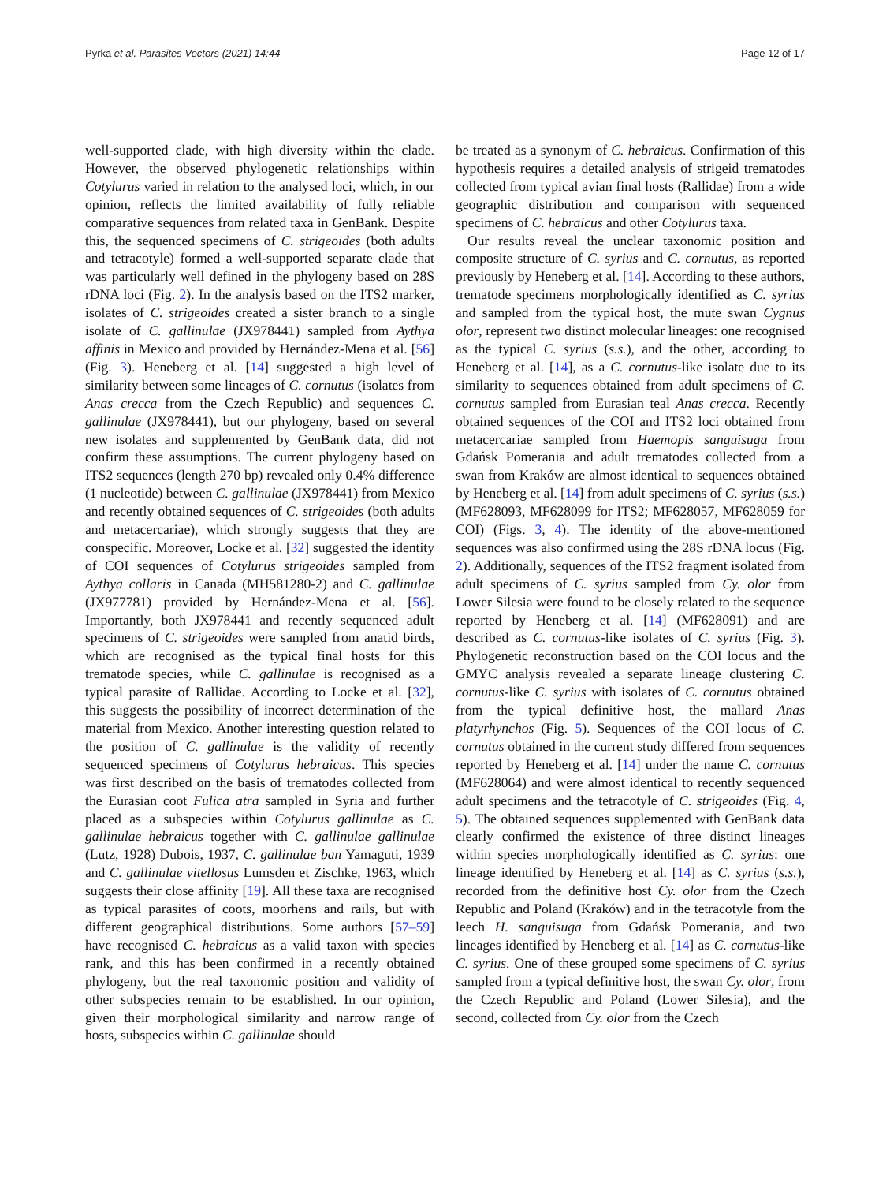Pyrka et al. Parasites Vectors (2021) 14:44 Page 12 of 17
well-supported clade, with high diversity within the clade. However, the observed phylogenetic relationships within Cotylurus varied in relation to the analysed loci, which, in our opinion, reflects the limited availability of fully reliable comparative sequences from related taxa in GenBank. Despite this, the sequenced specimens of C. strigeoides (both adults and tetracotyle) formed a well-supported separate clade that was particularly well defined in the phylogeny based on 28S rDNA loci (Fig. 2). In the analysis based on the ITS2 marker, isolates of C. strigeoides created a sister branch to a single isolate of C. gallinulae (JX978441) sampled from Aythya affinis in Mexico and provided by Hernández-Mena et al. [56] (Fig. 3). Heneberg et al. [14] suggested a high level of similarity between some lineages of C. cornutus (isolates from Anas crecca from the Czech Republic) and sequences C. gallinulae (JX978441), but our phylogeny, based on several new isolates and supplemented by GenBank data, did not confirm these assumptions. The current phylogeny based on ITS2 sequences (length 270 bp) revealed only 0.4% difference (1 nucleotide) between C. gallinulae (JX978441) from Mexico and recently obtained sequences of C. strigeoides (both adults and metacercariae), which strongly suggests that they are conspecific. Moreover, Locke et al. [32] suggested the identity of COI sequences of Cotylurus strigeoides sampled from Aythya collaris in Canada (MH581280-2) and C. gallinulae (JX977781) provided by Hernández-Mena et al. [56]. Importantly, both JX978441 and recently sequenced adult specimens of C. strigeoides were sampled from anatid birds, which are recognised as the typical final hosts for this trematode species, while C. gallinulae is recognised as a typical parasite of Rallidae. According to Locke et al. [32], this suggests the possibility of incorrect determination of the material from Mexico. Another interesting question related to the position of C. gallinulae is the validity of recently sequenced specimens of Cotylurus hebraicus. This species was first described on the basis of trematodes collected from the Eurasian coot Fulica atra sampled in Syria and further placed as a subspecies within Cotylurus gallinulae as C. gallinulae hebraicus together with C. gallinulae gallinulae (Lutz, 1928) Dubois, 1937, C. gallinulae ban Yamaguti, 1939 and C. gallinulae vitellosus Lumsden et Zischke, 1963, which suggests their close affinity [19]. All these taxa are recognised as typical parasites of coots, moorhens and rails, but with different geographical distributions. Some authors [57–59] have recognised C. hebraicus as a valid taxon with species rank, and this has been confirmed in a recently obtained phylogeny, but the real taxonomic position and validity of other subspecies remain to be established. In our opinion, given their morphological similarity and narrow range of hosts, subspecies within C. gallinulae should
be treated as a synonym of C. hebraicus. Confirmation of this hypothesis requires a detailed analysis of strigeid trematodes collected from typical avian final hosts (Rallidae) from a wide geographic distribution and comparison with sequenced specimens of C. hebraicus and other Cotylurus taxa.
Our results reveal the unclear taxonomic position and composite structure of C. syrius and C. cornutus, as reported previously by Heneberg et al. [14]. According to these authors, trematode specimens morphologically identified as C. syrius and sampled from the typical host, the mute swan Cygnus olor, represent two distinct molecular lineages: one recognised as the typical C. syrius (s.s.), and the other, according to Heneberg et al. [14], as a C. cornutus-like isolate due to its similarity to sequences obtained from adult specimens of C. cornutus sampled from Eurasian teal Anas crecca. Recently obtained sequences of the COI and ITS2 loci obtained from metacercariae sampled from Haemopis sanguisuga from Gdańsk Pomerania and adult trematodes collected from a swan from Kraków are almost identical to sequences obtained by Heneberg et al. [14] from adult specimens of C. syrius (s.s.) (MF628093, MF628099 for ITS2; MF628057, MF628059 for COI) (Figs. 3, 4). The identity of the above-mentioned sequences was also confirmed using the 28S rDNA locus (Fig. 2). Additionally, sequences of the ITS2 fragment isolated from adult specimens of C. syrius sampled from Cy. olor from Lower Silesia were found to be closely related to the sequence reported by Heneberg et al. [14] (MF628091) and are described as C. cornutus-like isolates of C. syrius (Fig. 3). Phylogenetic reconstruction based on the COI locus and the GMYC analysis revealed a separate lineage clustering C. cornutus-like C. syrius with isolates of C. cornutus obtained from the typical definitive host, the mallard Anas platyrhynchos (Fig. 5). Sequences of the COI locus of C. cornutus obtained in the current study differed from sequences reported by Heneberg et al. [14] under the name C. cornutus (MF628064) and were almost identical to recently sequenced adult specimens and the tetracotyle of C. strigeoides (Fig. 4, 5). The obtained sequences supplemented with GenBank data clearly confirmed the existence of three distinct lineages within species morphologically identified as C. syrius: one lineage identified by Heneberg et al. [14] as C. syrius (s.s.), recorded from the definitive host Cy. olor from the Czech Republic and Poland (Kraków) and in the tetracotyle from the leech H. sanguisuga from Gdańsk Pomerania, and two lineages identified by Heneberg et al. [14] as C. cornutus-like C. syrius. One of these grouped some specimens of C. syrius sampled from a typical definitive host, the swan Cy. olor, from the Czech Republic and Poland (Lower Silesia), and the second, collected from Cy. olor from the Czech